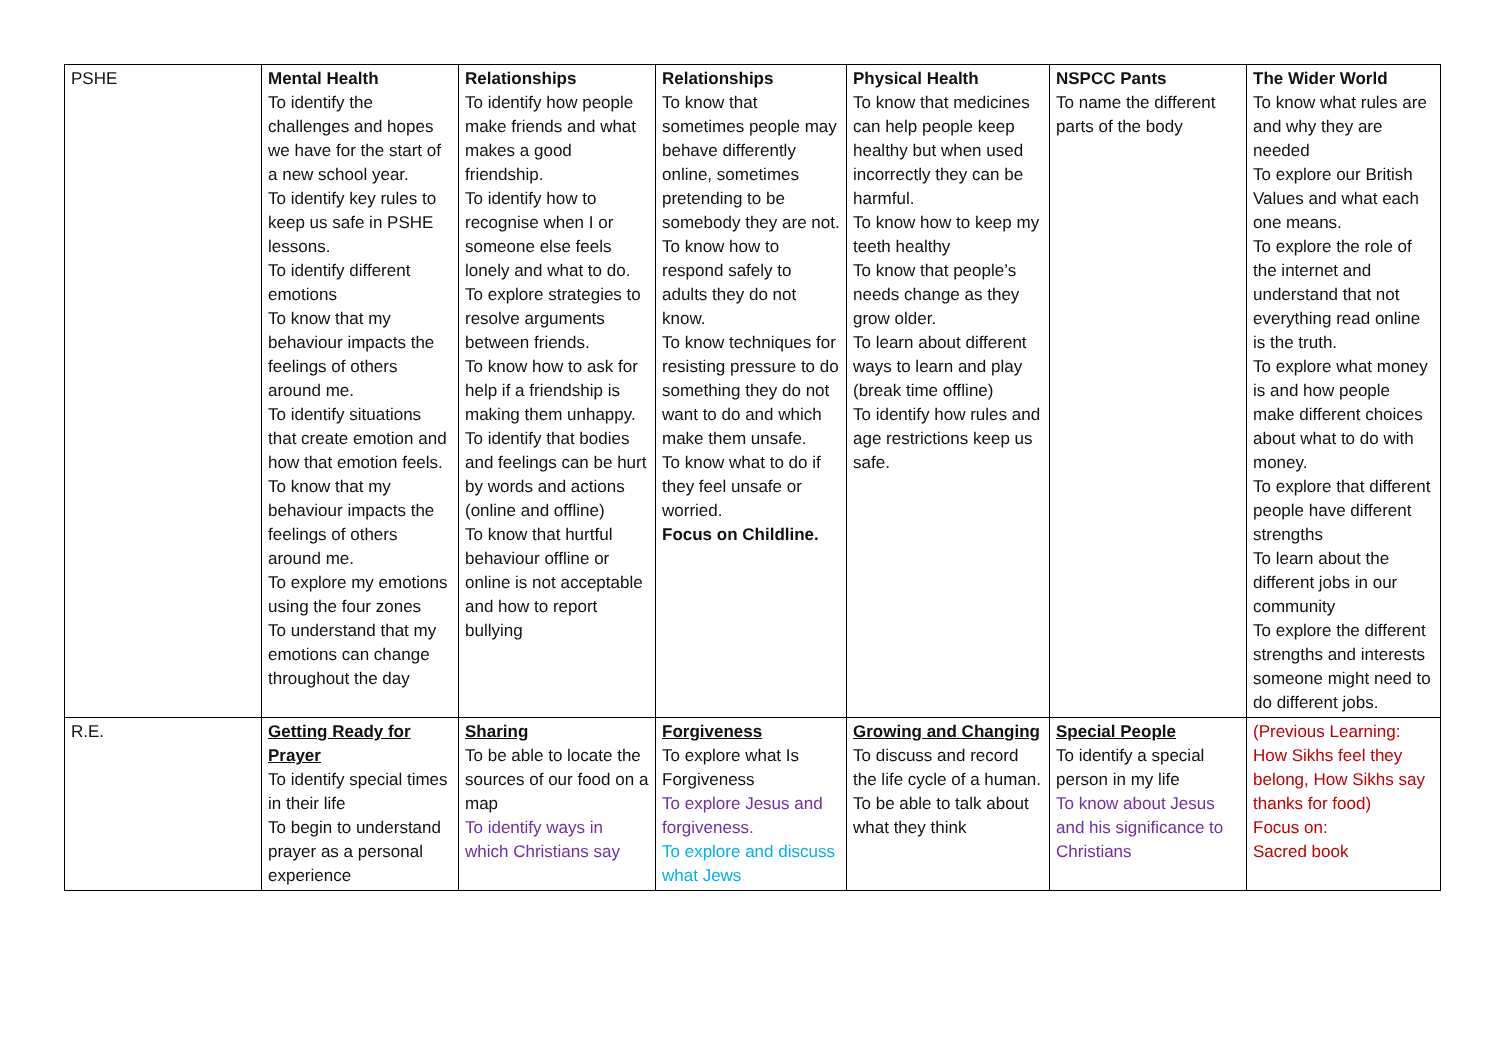| PSHE | Mental Health To identify the challenges and hopes we have for the start of a new school year. To identify key rules to keep us safe in PSHE lessons. To identify different emotions To know that my behaviour impacts the feelings of others around me. To identify situations that create emotion and how that emotion feels. To know that my behaviour impacts the feelings of others around me. To explore my emotions using the four zones To understand that my emotions can change throughout the day | Relationships To identify how people make friends and what makes a good friendship. To identify how to recognise when I or someone else feels lonely and what to do. To explore strategies to resolve arguments between friends. To know how to ask for help if a friendship is making them unhappy. To identify that bodies and feelings can be hurt by words and actions (online and offline) To know that hurtful behaviour offline or online is not acceptable and how to report bullying | Relationships To know that sometimes people may behave differently online, sometimes pretending to be somebody they are not. To know how to respond safely to adults they do not know. To know techniques for resisting pressure to do something they do not want to do and which make them unsafe. To know what to do if they feel unsafe or worried. Focus on Childline. | Physical Health To know that medicines can help people keep healthy but when used incorrectly they can be harmful. To know how to keep my teeth healthy To know that people’s needs change as they grow older. To learn about different ways to learn and play (break time offline) To identify how rules and age restrictions keep us safe. | NSPCC Pants To name the different parts of the body | The Wider World To know what rules are and why they are needed To explore our British Values and what each one means. To explore the role of the internet and understand that not everything read online is the truth. To explore what money is and how people make different choices about what to do with money. To explore that different people have different strengths To learn about the different jobs in our community To explore the different strengths and interests someone might need to do different jobs. |
| R.E. | Getting Ready for Prayer To identify special times in their life To begin to understand prayer as a personal experience | Sharing To be able to locate the sources of our food on a map To identify ways in which Christians say | Forgiveness To explore what Is Forgiveness To explore Jesus and forgiveness. To explore and discuss what Jews | Growing and Changing To discuss and record the life cycle of a human. To be able to talk about what they think | Special People To identify a special person in my life To know about Jesus and his significance to Christians | (Previous Learning: How Sikhs feel they belong, How Sikhs say thanks for food) Focus on: Sacred book |